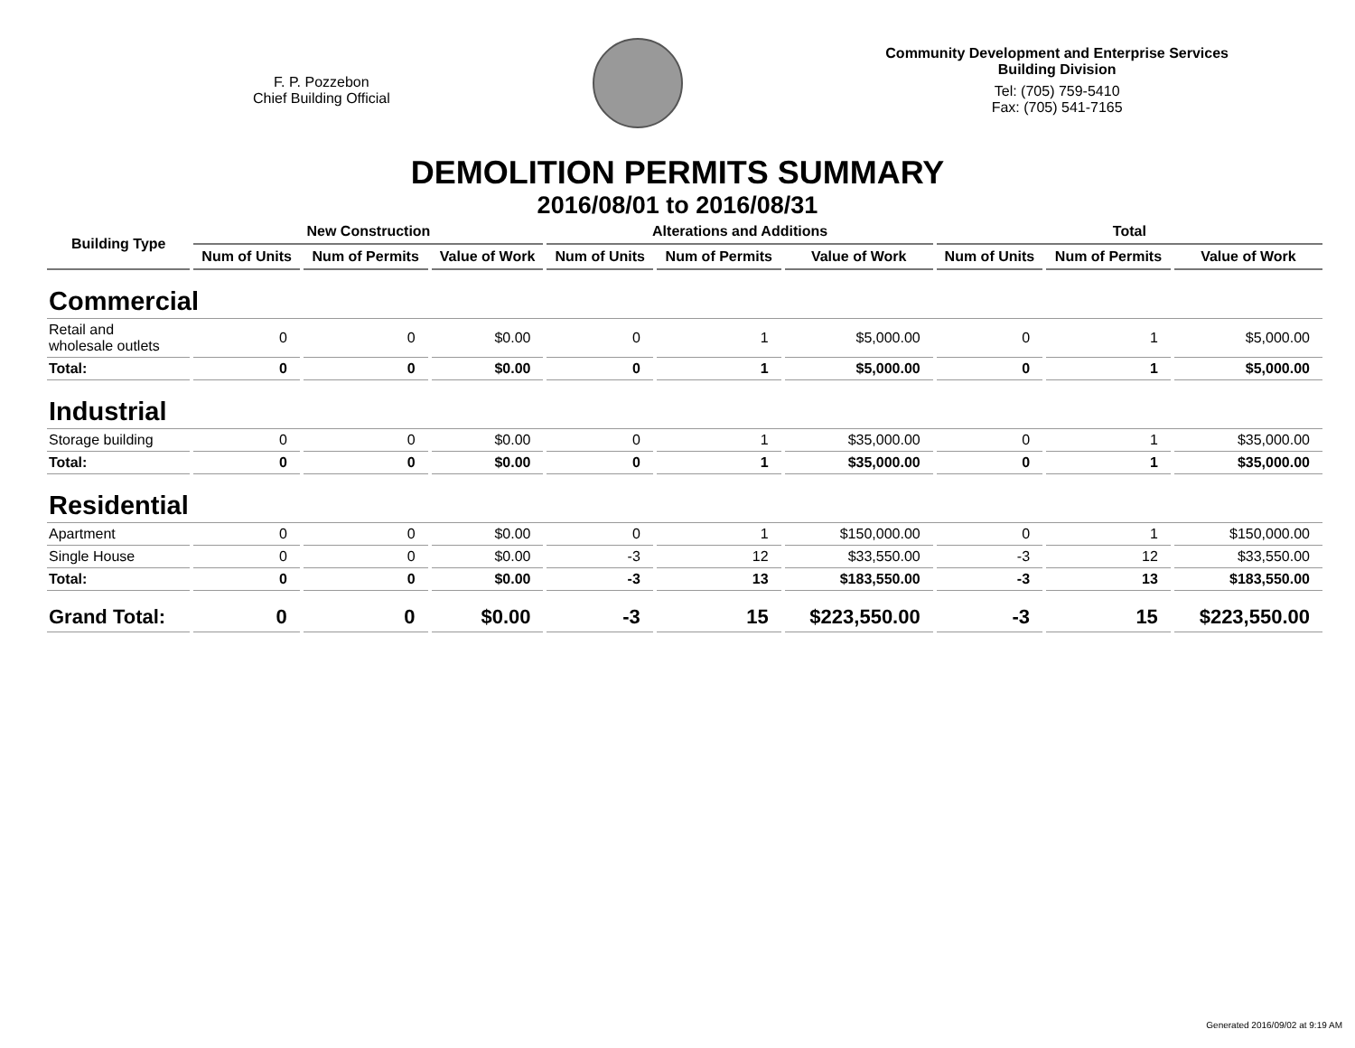F. P. Pozzebon
Chief Building Official
Community Development and Enterprise Services
Building Division
Tel: (705) 759-5410
Fax: (705) 541-7165
DEMOLITION PERMITS SUMMARY
2016/08/01 to 2016/08/31
| Building Type | New Construction | | | Alterations and Additions | | | Total | | |
| --- | --- | --- | --- | --- | --- | --- | --- | --- | --- |
| | Num of Units | Num of Permits | Value of Work | Num of Units | Num of Permits | Value of Work | Num of Units | Num of Permits | Value of Work |
| Commercial | | | | | | | | | |
| Retail and wholesale outlets | 0 | 0 | $0.00 | 0 | 1 | $5,000.00 | 0 | 1 | $5,000.00 |
| Total: | 0 | 0 | $0.00 | 0 | 1 | $5,000.00 | 0 | 1 | $5,000.00 |
| Industrial | | | | | | | | | |
| Storage building | 0 | 0 | $0.00 | 0 | 1 | $35,000.00 | 0 | 1 | $35,000.00 |
| Total: | 0 | 0 | $0.00 | 0 | 1 | $35,000.00 | 0 | 1 | $35,000.00 |
| Residential | | | | | | | | | |
| Apartment | 0 | 0 | $0.00 | 0 | 1 | $150,000.00 | 0 | 1 | $150,000.00 |
| Single House | 0 | 0 | $0.00 | -3 | 12 | $33,550.00 | -3 | 12 | $33,550.00 |
| Total: | 0 | 0 | $0.00 | -3 | 13 | $183,550.00 | -3 | 13 | $183,550.00 |
| Grand Total: | 0 | 0 | $0.00 | -3 | 15 | $223,550.00 | -3 | 15 | $223,550.00 |
Generated 2016/09/02 at 9:19 AM